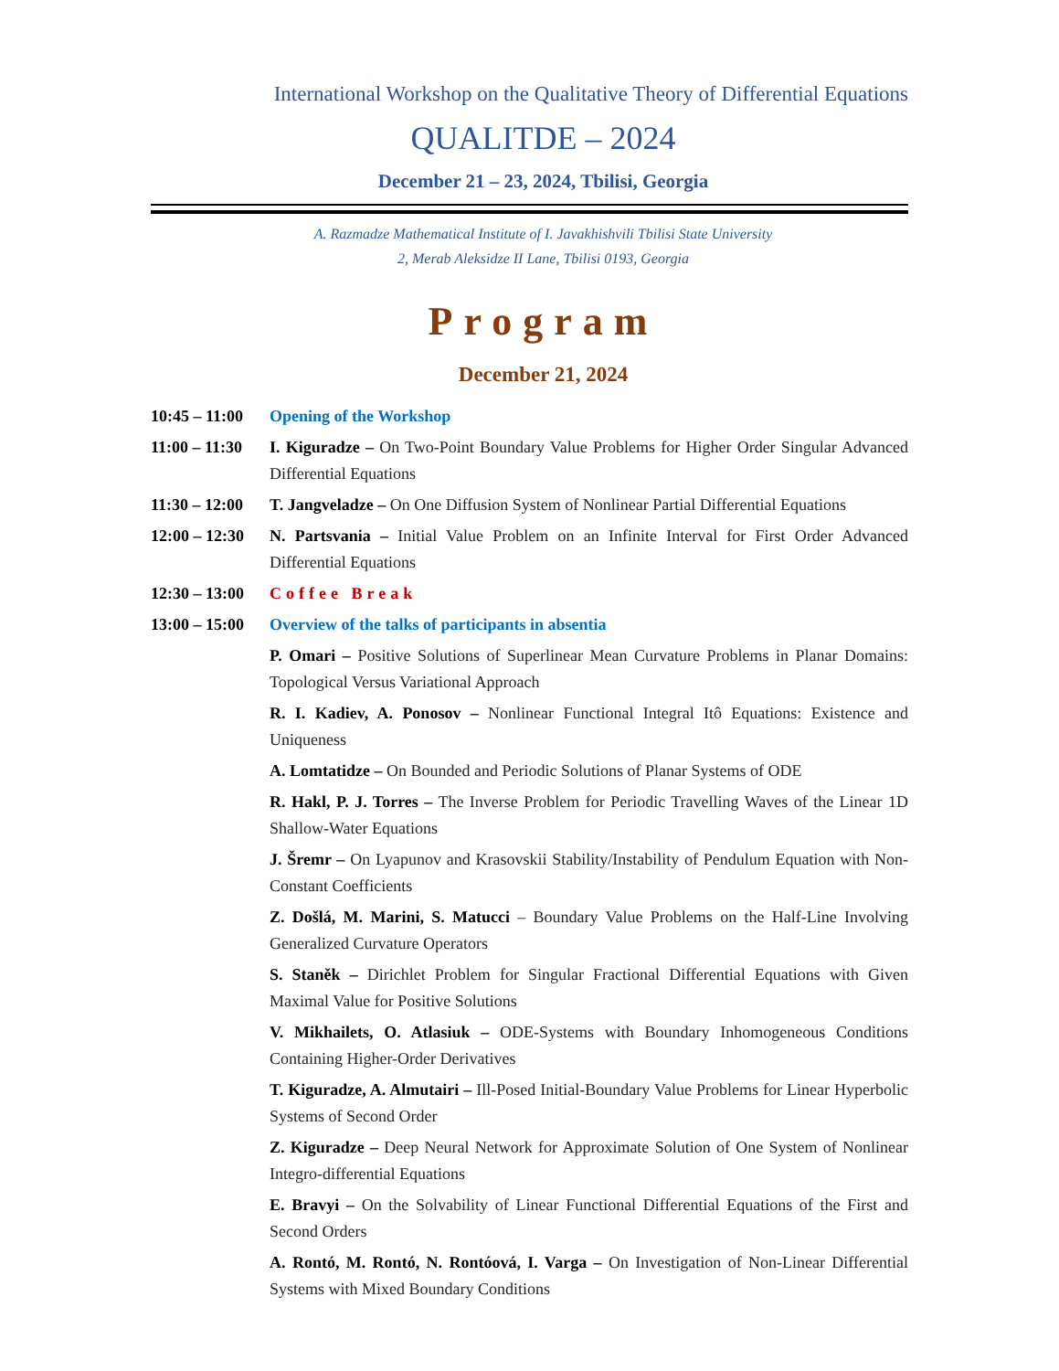International Workshop on the Qualitative Theory of Differential Equations
QUALITDE – 2024
December 21 – 23, 2024, Tbilisi, Georgia
A. Razmadze Mathematical Institute of I. Javakhishvili Tbilisi State University
2, Merab Aleksidze II Lane, Tbilisi 0193, Georgia
Program
December 21, 2024
| 10:45 – 11:00 | Opening of the Workshop |
| 11:00 – 11:30 | I. Kiguradze – On Two-Point Boundary Value Problems for Higher Order Singular Advanced Differential Equations |
| 11:30 – 12:00 | T. Jangveladze – On One Diffusion System of Nonlinear Partial Differential Equations |
| 12:00 – 12:30 | N. Partsvania – Initial Value Problem on an Infinite Interval for First Order Advanced Differential Equations |
| 12:30 – 13:00 | Coffee Break |
| 13:00 – 15:00 | Overview of the talks of participants in absentia |
| | P. Omari – Positive Solutions of Superlinear Mean Curvature Problems in Planar Domains: Topological Versus Variational Approach |
| | R. I. Kadiev, A. Ponosov – Nonlinear Functional Integral Itô Equations: Existence and Uniqueness |
| | A. Lomtatidze – On Bounded and Periodic Solutions of Planar Systems of ODE |
| | R. Hakl, P. J. Torres – The Inverse Problem for Periodic Travelling Waves of the Linear 1D Shallow-Water Equations |
| | J. Šremr – On Lyapunov and Krasovskii Stability/Instability of Pendulum Equation with Non-Constant Coefficients |
| | Z. Došlá, M. Marini, S. Matucci – Boundary Value Problems on the Half-Line Involving Generalized Curvature Operators |
| | S. Staněk – Dirichlet Problem for Singular Fractional Differential Equations with Given Maximal Value for Positive Solutions |
| | V. Mikhailets, O. Atlasiuk – ODE-Systems with Boundary Inhomogeneous Conditions Containing Higher-Order Derivatives |
| | T. Kiguradze, A. Almutairi – Ill-Posed Initial-Boundary Value Problems for Linear Hyperbolic Systems of Second Order |
| | Z. Kiguradze – Deep Neural Network for Approximate Solution of One System of Nonlinear Integro-differential Equations |
| | E. Bravyi – On the Solvability of Linear Functional Differential Equations of the First and Second Orders |
| | A. Rontó, M. Rontó, N. Rontóová, I. Varga – On Investigation of Non-Linear Differential Systems with Mixed Boundary Conditions |